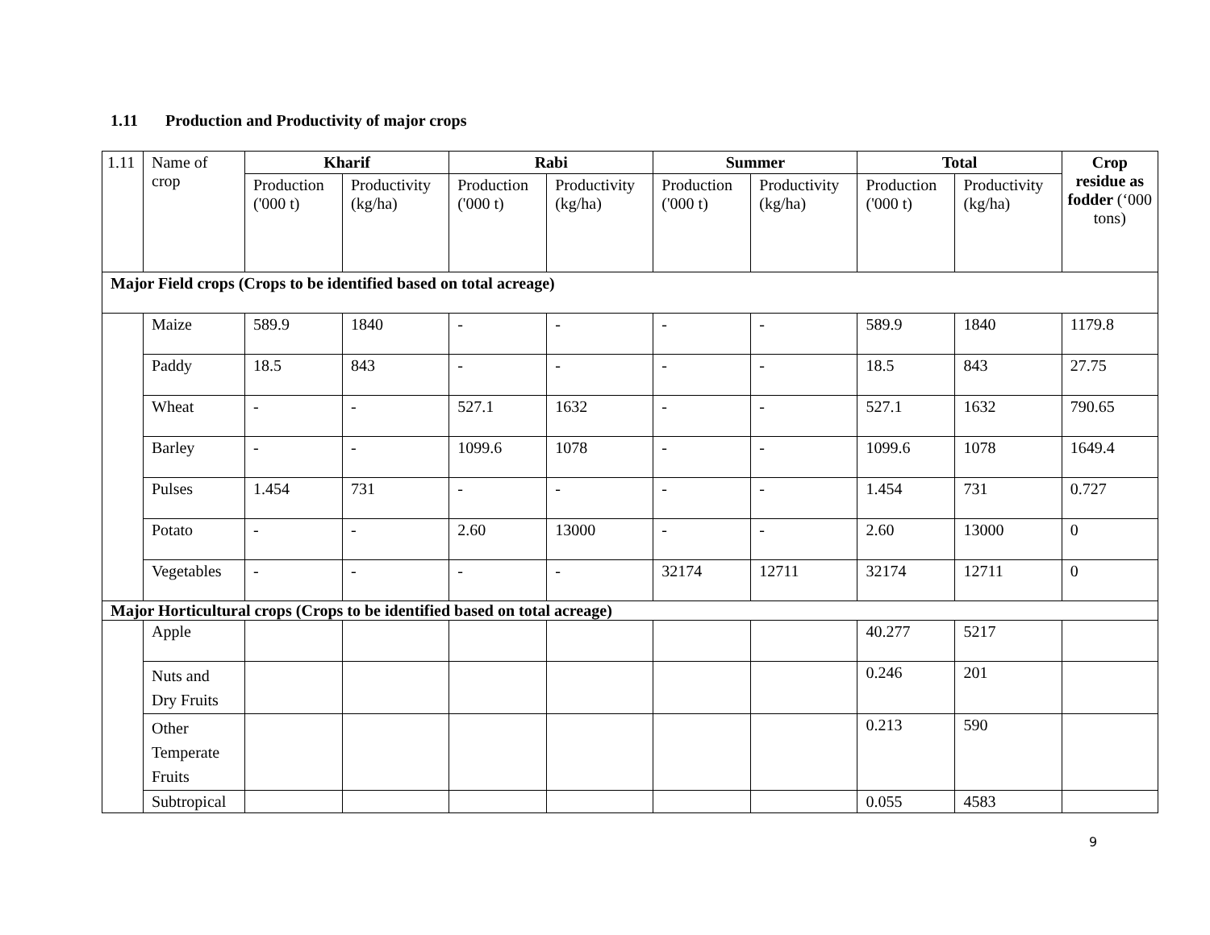1.11 Production and Productivity of major crops
| 1.11 | Name of crop | Kharif | | Rabi | | Summer | | Total | | Crop residue as fodder (‘000 tons) |
| --- | --- | --- | --- | --- | --- | --- | --- | --- | --- | --- |
| | | Production ('000 t) | Productivity (kg/ha) | Production ('000 t) | Productivity (kg/ha) | Production ('000 t) | Productivity (kg/ha) | Production ('000 t) | Productivity (kg/ha) | |
| Major Field crops (Crops to be identified based on total acreage) | | | | | | | | | | |
| | Maize | 589.9 | 1840 | - | - | - | - | 589.9 | 1840 | 1179.8 |
| | Paddy | 18.5 | 843 | - | - | - | - | 18.5 | 843 | 27.75 |
| | Wheat | - | - | 527.1 | 1632 | - | - | 527.1 | 1632 | 790.65 |
| | Barley | - | - | 1099.6 | 1078 | - | - | 1099.6 | 1078 | 1649.4 |
| | Pulses | 1.454 | 731 | - | - | - | - | 1.454 | 731 | 0.727 |
| | Potato | - | - | 2.60 | 13000 | - | - | 2.60 | 13000 | 0 |
| | Vegetables | - | - | - | - | 32174 | 12711 | 32174 | 12711 | 0 |
| Major Horticultural crops (Crops to be identified based on total acreage) | | | | | | | | | | |
| | Apple | | | | | | | 40.277 | 5217 | |
| | Nuts and Dry Fruits | | | | | | | 0.246 | 201 | |
| | Other Temperate Fruits | | | | | | | 0.213 | 590 | |
| | Subtropical | | | | | | | 0.055 | 4583 | |
9